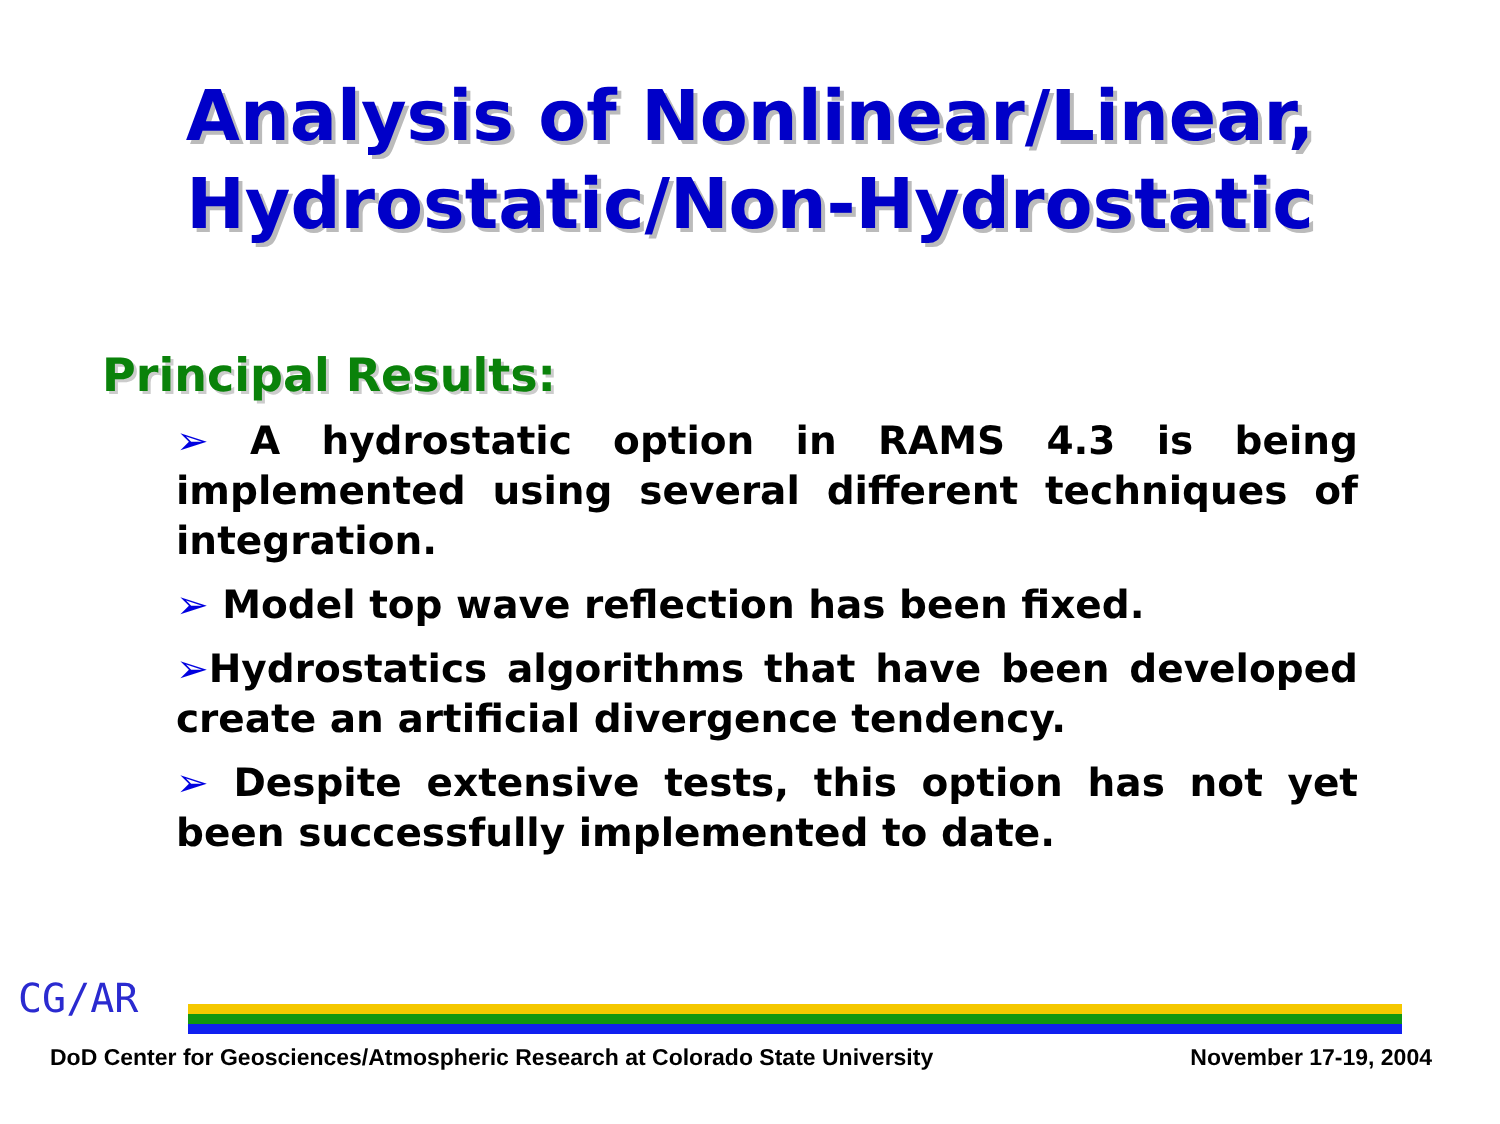Analysis of Nonlinear/Linear,
Hydrostatic/Non-Hydrostatic
Principal Results:
➢ A hydrostatic option in RAMS 4.3 is being implemented using several different techniques of integration.
➢ Model top wave reflection has been fixed.
➢Hydrostatics algorithms that have been developed create an artificial divergence tendency.
➢ Despite extensive tests, this option has not yet been successfully implemented to date.
CG/AR
DoD Center for Geosciences/Atmospheric Research at Colorado State University November 17-19, 2004